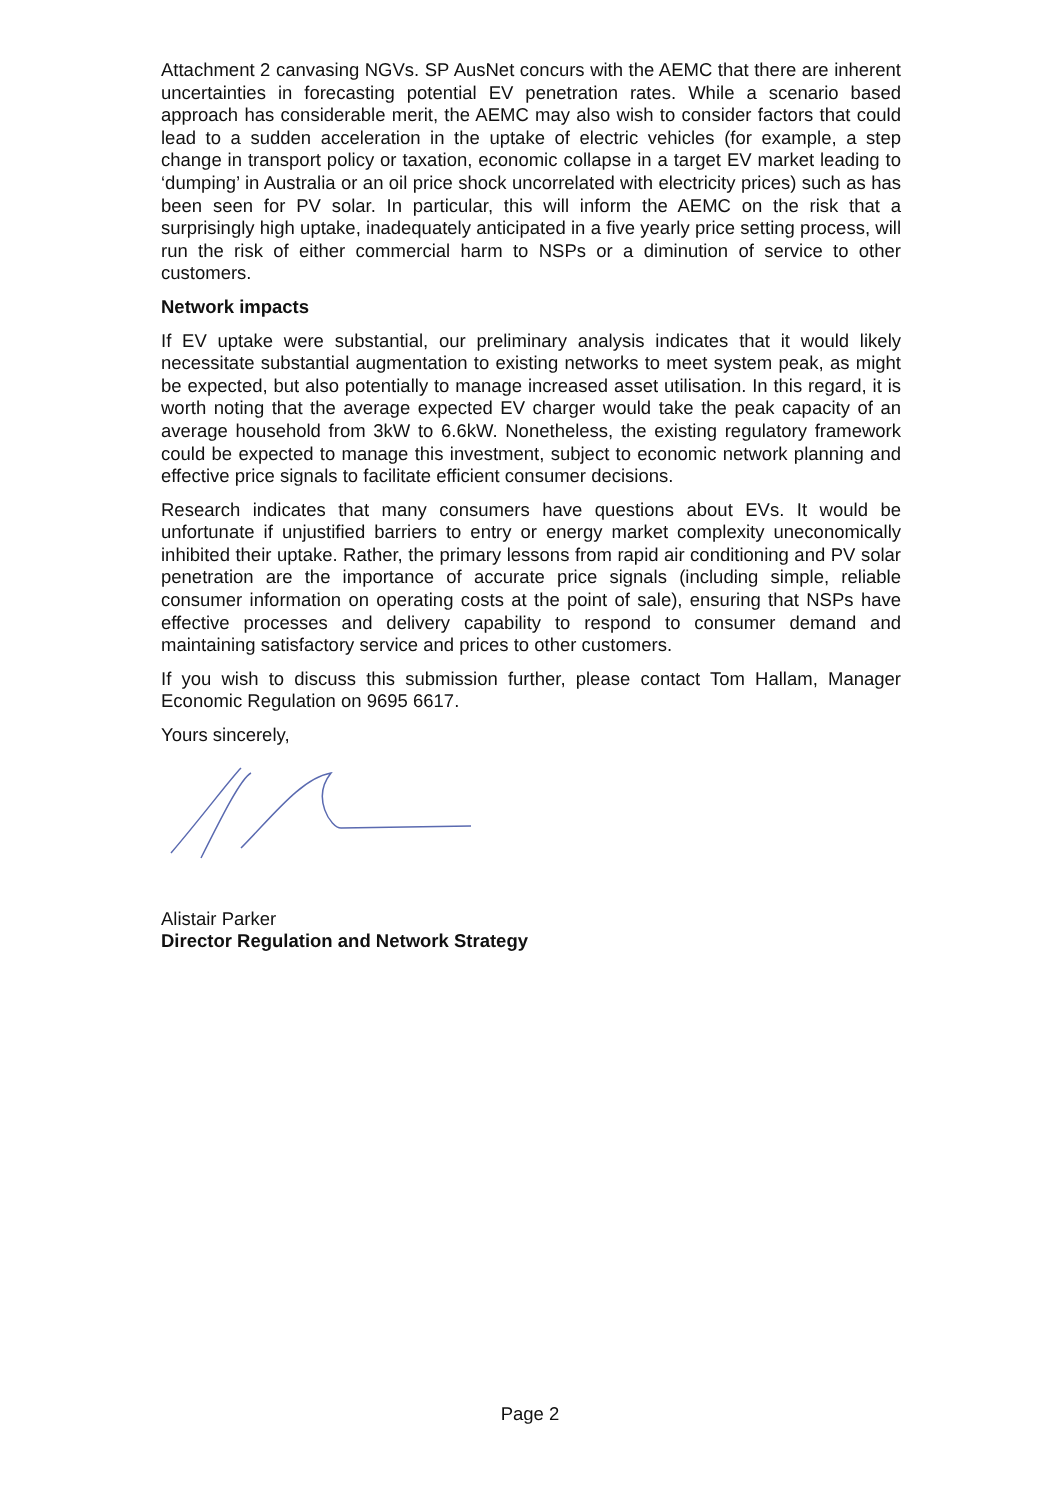Attachment 2 canvasing NGVs. SP AusNet concurs with the AEMC that there are inherent uncertainties in forecasting potential EV penetration rates. While a scenario based approach has considerable merit, the AEMC may also wish to consider factors that could lead to a sudden acceleration in the uptake of electric vehicles (for example, a step change in transport policy or taxation, economic collapse in a target EV market leading to ‘dumping’ in Australia or an oil price shock uncorrelated with electricity prices) such as has been seen for PV solar. In particular, this will inform the AEMC on the risk that a surprisingly high uptake, inadequately anticipated in a five yearly price setting process, will run the risk of either commercial harm to NSPs or a diminution of service to other customers.
Network impacts
If EV uptake were substantial, our preliminary analysis indicates that it would likely necessitate substantial augmentation to existing networks to meet system peak, as might be expected, but also potentially to manage increased asset utilisation. In this regard, it is worth noting that the average expected EV charger would take the peak capacity of an average household from 3kW to 6.6kW. Nonetheless, the existing regulatory framework could be expected to manage this investment, subject to economic network planning and effective price signals to facilitate efficient consumer decisions.
Research indicates that many consumers have questions about EVs. It would be unfortunate if unjustified barriers to entry or energy market complexity uneconomically inhibited their uptake. Rather, the primary lessons from rapid air conditioning and PV solar penetration are the importance of accurate price signals (including simple, reliable consumer information on operating costs at the point of sale), ensuring that NSPs have effective processes and delivery capability to respond to consumer demand and maintaining satisfactory service and prices to other customers.
If you wish to discuss this submission further, please contact Tom Hallam, Manager Economic Regulation on 9695 6617.
Yours sincerely,
Alistair Parker
Director Regulation and Network Strategy
Page 2